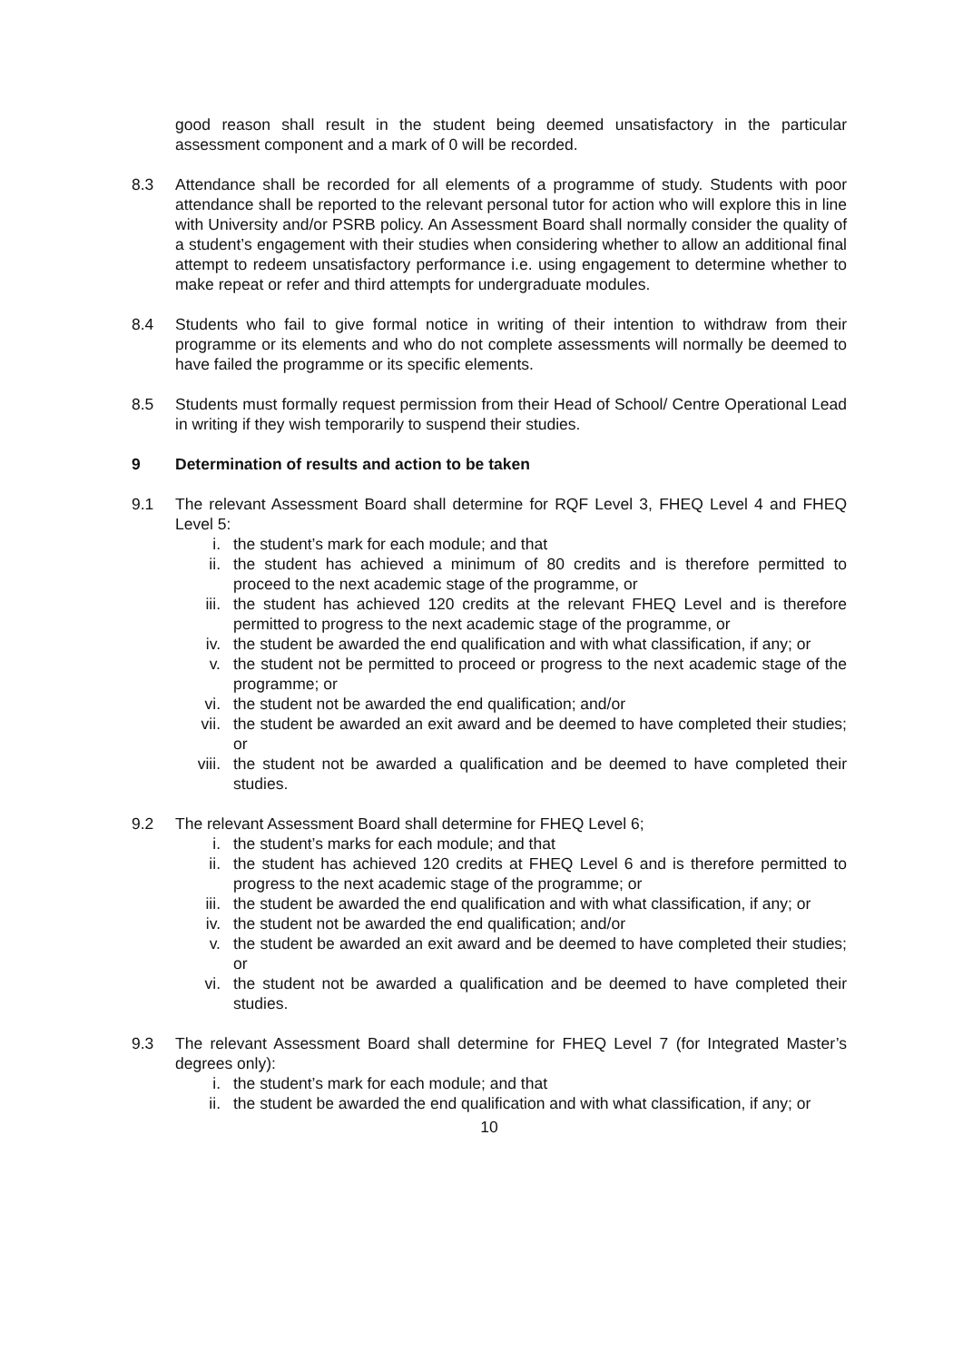good reason shall result in the student being deemed unsatisfactory in the particular assessment component and a mark of 0 will be recorded.
8.3 Attendance shall be recorded for all elements of a programme of study. Students with poor attendance shall be reported to the relevant personal tutor for action who will explore this in line with University and/or PSRB policy. An Assessment Board shall normally consider the quality of a student’s engagement with their studies when considering whether to allow an additional final attempt to redeem unsatisfactory performance i.e. using engagement to determine whether to make repeat or refer and third attempts for undergraduate modules.
8.4 Students who fail to give formal notice in writing of their intention to withdraw from their programme or its elements and who do not complete assessments will normally be deemed to have failed the programme or its specific elements.
8.5 Students must formally request permission from their Head of School/ Centre Operational Lead in writing if they wish temporarily to suspend their studies.
9 Determination of results and action to be taken
9.1 The relevant Assessment Board shall determine for RQF Level 3, FHEQ Level 4 and FHEQ Level 5:
i. the student’s mark for each module; and that
ii. the student has achieved a minimum of 80 credits and is therefore permitted to proceed to the next academic stage of the programme, or
iii. the student has achieved 120 credits at the relevant FHEQ Level and is therefore permitted to progress to the next academic stage of the programme, or
iv. the student be awarded the end qualification and with what classification, if any; or
v. the student not be permitted to proceed or progress to the next academic stage of the programme; or
vi. the student not be awarded the end qualification; and/or
vii. the student be awarded an exit award and be deemed to have completed their studies; or
viii. the student not be awarded a qualification and be deemed to have completed their studies.
9.2 The relevant Assessment Board shall determine for FHEQ Level 6;
i. the student’s marks for each module; and that
ii. the student has achieved 120 credits at FHEQ Level 6 and is therefore permitted to progress to the next academic stage of the programme; or
iii. the student be awarded the end qualification and with what classification, if any; or
iv. the student not be awarded the end qualification; and/or
v. the student be awarded an exit award and be deemed to have completed their studies; or
vi. the student not be awarded a qualification and be deemed to have completed their studies.
9.3 The relevant Assessment Board shall determine for FHEQ Level 7 (for Integrated Master’s degrees only):
i. the student’s mark for each module; and that
ii. the student be awarded the end qualification and with what classification, if any; or
10